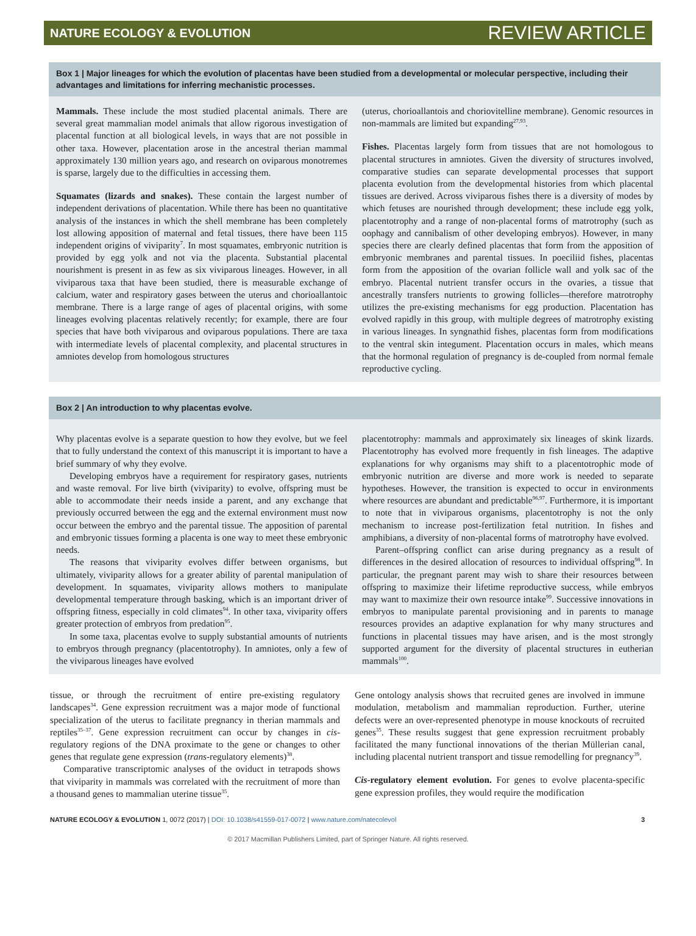NATURE ECOLOGY & EVOLUTION REVIEW ARTICLE
Box 1 | Major lineages for which the evolution of placentas have been studied from a developmental or molecular perspective, including their advantages and limitations for inferring mechanistic processes.
Mammals. These include the most studied placental animals. There are several great mammalian model animals that allow rigorous investigation of placental function at all biological levels, in ways that are not possible in other taxa. However, placentation arose in the ancestral therian mammal approximately 130 million years ago, and research on oviparous monotremes is sparse, largely due to the difficulties in accessing them.
Squamates (lizards and snakes). These contain the largest number of independent derivations of placentation. While there has been no quantitative analysis of the instances in which the shell membrane has been completely lost allowing apposition of maternal and fetal tissues, there have been 115 independent origins of viviparity<sup>7</sup>. In most squamates, embryonic nutrition is provided by egg yolk and not via the placenta. Substantial placental nourishment is present in as few as six viviparous lineages. However, in all viviparous taxa that have been studied, there is measurable exchange of calcium, water and respiratory gases between the uterus and chorioallantoic membrane. There is a large range of ages of placental origins, with some lineages evolving placentas relatively recently; for example, there are four species that have both viviparous and oviparous populations. There are taxa with intermediate levels of placental complexity, and placental structures in amniotes develop from homologous structures
(uterus, chorioallantois and choriovitelline membrane). Genomic resources in non-mammals are limited but expanding<sup>27,93</sup>.
Fishes. Placentas largely form from tissues that are not homologous to placental structures in amniotes. Given the diversity of structures involved, comparative studies can separate developmental processes that support placenta evolution from the developmental histories from which placental tissues are derived. Across viviparous fishes there is a diversity of modes by which fetuses are nourished through development; these include egg yolk, placentotrophy and a range of non-placental forms of matrotrophy (such as oophagy and cannibalism of other developing embryos). However, in many species there are clearly defined placentas that form from the apposition of embryonic membranes and parental tissues. In poeciliid fishes, placentas form from the apposition of the ovarian follicle wall and yolk sac of the embryo. Placental nutrient transfer occurs in the ovaries, a tissue that ancestrally transfers nutrients to growing follicles—therefore matrotrophy utilizes the pre-existing mechanisms for egg production. Placentation has evolved rapidly in this group, with multiple degrees of matrotrophy existing in various lineages. In syngnathid fishes, placentas form from modifications to the ventral skin integument. Placentation occurs in males, which means that the hormonal regulation of pregnancy is de-coupled from normal female reproductive cycling.
Box 2 | An introduction to why placentas evolve.
Why placentas evolve is a separate question to how they evolve, but we feel that to fully understand the context of this manuscript it is important to have a brief summary of why they evolve.
Developing embryos have a requirement for respiratory gases, nutrients and waste removal. For live birth (viviparity) to evolve, offspring must be able to accommodate their needs inside a parent, and any exchange that previously occurred between the egg and the external environment must now occur between the embryo and the parental tissue. The apposition of parental and embryonic tissues forming a placenta is one way to meet these embryonic needs.
The reasons that viviparity evolves differ between organisms, but ultimately, viviparity allows for a greater ability of parental manipulation of development. In squamates, viviparity allows mothers to manipulate developmental temperature through basking, which is an important driver of offspring fitness, especially in cold climates<sup>94</sup>. In other taxa, viviparity offers greater protection of embryos from predation<sup>95</sup>.
In some taxa, placentas evolve to supply substantial amounts of nutrients to embryos through pregnancy (placentotrophy). In amniotes, only a few of the viviparous lineages have evolved
placentotrophy: mammals and approximately six lineages of skink lizards. Placentotrophy has evolved more frequently in fish lineages. The adaptive explanations for why organisms may shift to a placentotrophic mode of embryonic nutrition are diverse and more work is needed to separate hypotheses. However, the transition is expected to occur in environments where resources are abundant and predictable<sup>96,97</sup>. Furthermore, it is important to note that in viviparous organisms, placentotrophy is not the only mechanism to increase post-fertilization fetal nutrition. In fishes and amphibians, a diversity of non-placental forms of matrotrophy have evolved.
Parent–offspring conflict can arise during pregnancy as a result of differences in the desired allocation of resources to individual offspring<sup>98</sup>. In particular, the pregnant parent may wish to share their resources between offspring to maximize their lifetime reproductive success, while embryos may want to maximize their own resource intake<sup>99</sup>. Successive innovations in embryos to manipulate parental provisioning and in parents to manage resources provides an adaptive explanation for why many structures and functions in placental tissues may have arisen, and is the most strongly supported argument for the diversity of placental structures in eutherian mammals<sup>100</sup>.
tissue, or through the recruitment of entire pre-existing regulatory landscapes<sup>34</sup>. Gene expression recruitment was a major mode of functional specialization of the uterus to facilitate pregnancy in therian mammals and reptiles<sup>35–37</sup>. Gene expression recruitment can occur by changes in cis-regulatory regions of the DNA proximate to the gene or changes to other genes that regulate gene expression (trans-regulatory elements)<sup>38</sup>.
Comparative transcriptomic analyses of the oviduct in tetrapods shows that viviparity in mammals was correlated with the recruitment of more than a thousand genes to mammalian uterine tissue<sup>35</sup>.
Gene ontology analysis shows that recruited genes are involved in immune modulation, metabolism and mammalian reproduction. Further, uterine defects were an over-represented phenotype in mouse knockouts of recruited genes<sup>35</sup>. These results suggest that gene expression recruitment probably facilitated the many functional innovations of the therian Müllerian canal, including placental nutrient transport and tissue remodelling for pregnancy<sup>39</sup>.
Cis-regulatory element evolution. For genes to evolve placenta-specific gene expression profiles, they would require the modification
NATURE ECOLOGY & EVOLUTION 1, 0072 (2017) | DOI: 10.1038/s41559-017-0072 | www.nature.com/natecolevol 3
© 2017 Macmillan Publishers Limited, part of Springer Nature. All rights reserved.